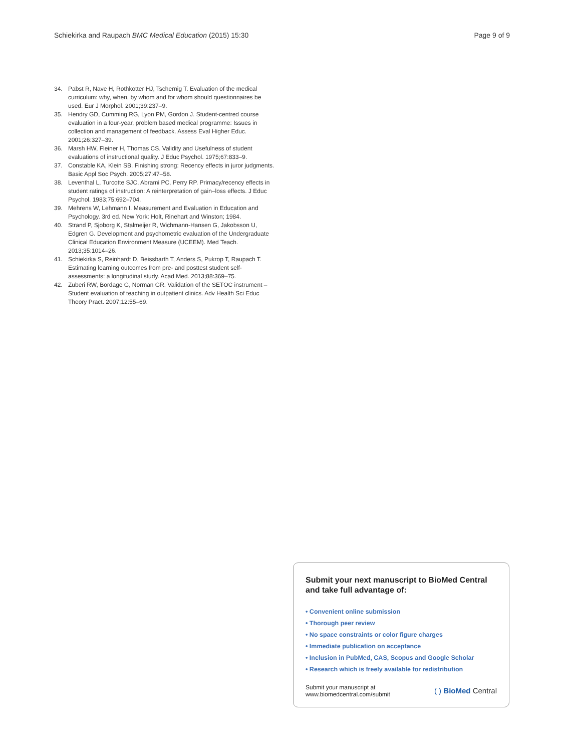Schiekirka and Raupach BMC Medical Education (2015) 15:30 Page 9 of 9
34. Pabst R, Nave H, Rothkotter HJ, Tschernig T. Evaluation of the medical curriculum: why, when, by whom and for whom should questionnaires be used. Eur J Morphol. 2001;39:237–9.
35. Hendry GD, Cumming RG, Lyon PM, Gordon J. Student-centred course evaluation in a four-year, problem based medical programme: Issues in collection and management of feedback. Assess Eval Higher Educ. 2001;26:327–39.
36. Marsh HW, Fleiner H, Thomas CS. Validity and Usefulness of student evaluations of instructional quality. J Educ Psychol. 1975;67:833–9.
37. Constable KA, Klein SB. Finishing strong: Recency effects in juror judgments. Basic Appl Soc Psych. 2005;27:47–58.
38. Leventhal L, Turcotte SJC, Abrami PC, Perry RP. Primacy/recency effects in student ratings of instruction: A reinterpretation of gain–loss effects. J Educ Psychol. 1983;75:692–704.
39. Mehrens W, Lehmann I. Measurement and Evaluation in Education and Psychology. 3rd ed. New York: Holt, Rinehart and Winston; 1984.
40. Strand P, Sjoborg K, Stalmeijer R, Wichmann-Hansen G, Jakobsson U, Edgren G. Development and psychometric evaluation of the Undergraduate Clinical Education Environment Measure (UCEEM). Med Teach. 2013;35:1014–26.
41. Schiekirka S, Reinhardt D, Beissbarth T, Anders S, Pukrop T, Raupach T. Estimating learning outcomes from pre- and posttest student self-assessments: a longitudinal study. Acad Med. 2013;88:369–75.
42. Zuberi RW, Bordage G, Norman GR. Validation of the SETOC instrument – Student evaluation of teaching in outpatient clinics. Adv Health Sci Educ Theory Pract. 2007;12:55–69.
Submit your next manuscript to BioMed Central and take full advantage of:
• Convenient online submission
• Thorough peer review
• No space constraints or color figure charges
• Immediate publication on acceptance
• Inclusion in PubMed, CAS, Scopus and Google Scholar
• Research which is freely available for redistribution
Submit your manuscript at
www.biomedcentral.com/submit
( ) BioMed Central